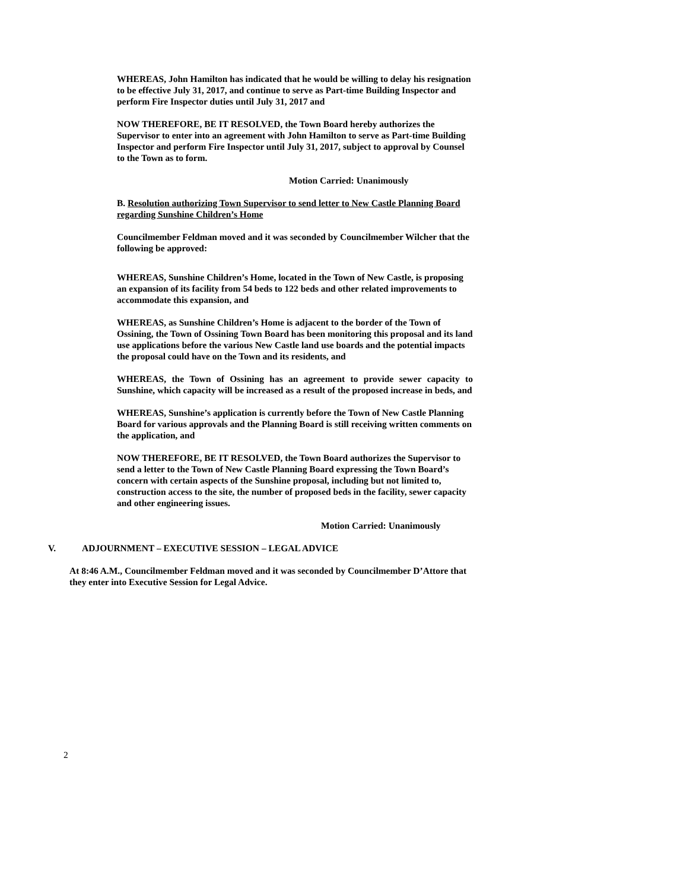WHEREAS, John Hamilton has indicated that he would be willing to delay his resignation to be effective July 31, 2017, and continue to serve as Part-time Building Inspector and perform Fire Inspector duties until July 31, 2017 and
NOW THEREFORE, BE IT RESOLVED, the Town Board hereby authorizes the Supervisor to enter into an agreement with John Hamilton to serve as Part-time Building Inspector and perform Fire Inspector until July 31, 2017, subject to approval by Counsel to the Town as to form.
Motion Carried: Unanimously
B. Resolution authorizing Town Supervisor to send letter to New Castle Planning Board regarding Sunshine Children’s Home
Councilmember Feldman moved and it was seconded by Councilmember Wilcher that the following be approved:
WHEREAS, Sunshine Children’s Home, located in the Town of New Castle, is proposing an expansion of its facility from 54 beds to 122 beds and other related improvements to accommodate this expansion, and
WHEREAS, as Sunshine Children’s Home is adjacent to the border of the Town of Ossining, the Town of Ossining Town Board has been monitoring this proposal and its land use applications before the various New Castle land use boards and the potential impacts the proposal could have on the Town and its residents, and
WHEREAS, the Town of Ossining has an agreement to provide sewer capacity to Sunshine, which capacity will be increased as a result of the proposed increase in beds, and
WHEREAS, Sunshine’s application is currently before the Town of New Castle Planning Board for various approvals and the Planning Board is still receiving written comments on the application, and
NOW THEREFORE, BE IT RESOLVED, the Town Board authorizes the Supervisor to send a letter to the Town of New Castle Planning Board expressing the Town Board’s concern with certain aspects of the Sunshine proposal, including but not limited to, construction access to the site, the number of proposed beds in the facility, sewer capacity and other engineering issues.
Motion Carried: Unanimously
V. ADJOURNMENT – EXECUTIVE SESSION – LEGAL ADVICE
At 8:46 A.M., Councilmember Feldman moved and it was seconded by Councilmember D’Attore that they enter into Executive Session for Legal Advice.
2